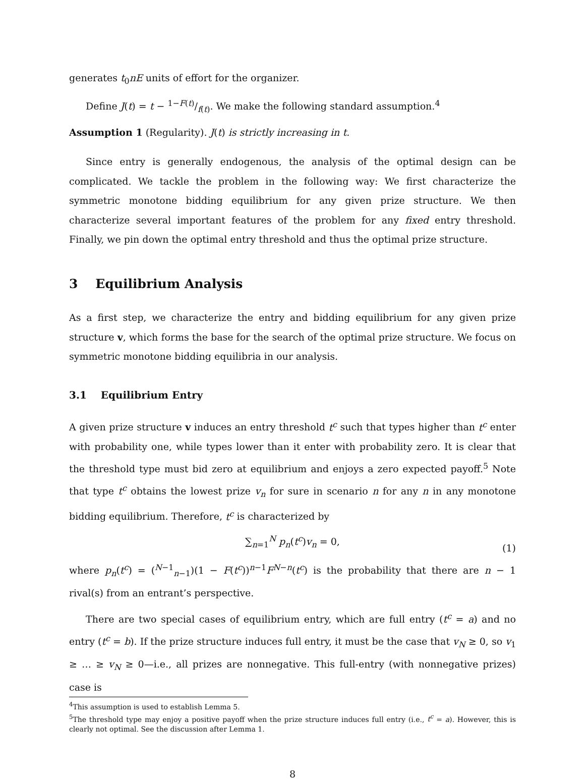generates t<sub>0</sub>nE units of effort for the organizer.
Define J(t) = t − 1−F(t)/f(t). We make the following standard assumption.<sup>4</sup>
Assumption 1 (Regularity). J(t) is strictly increasing in t.
Since entry is generally endogenous, the analysis of the optimal design can be complicated. We tackle the problem in the following way: We first characterize the symmetric monotone bidding equilibrium for any given prize structure. We then characterize several important features of the problem for any fixed entry threshold. Finally, we pin down the optimal entry threshold and thus the optimal prize structure.
3 Equilibrium Analysis
As a first step, we characterize the entry and bidding equilibrium for any given prize structure v, which forms the base for the search of the optimal prize structure. We focus on symmetric monotone bidding equilibria in our analysis.
3.1 Equilibrium Entry
A given prize structure v induces an entry threshold t<sup>c</sup> such that types higher than t<sup>c</sup> enter with probability one, while types lower than it enter with probability zero. It is clear that the threshold type must bid zero at equilibrium and enjoys a zero expected payoff.<sup>5</sup> Note that type t<sup>c</sup> obtains the lowest prize v<sub>n</sub> for sure in scenario n for any n in any monotone bidding equilibrium. Therefore, t<sup>c</sup> is characterized by
∑<sub>n=1</sub><sup>N</sup> p<sub>n</sub>(t<sup>c</sup>)v<sub>n</sub> = 0,
(1)
where p<sub>n</sub>(t<sup>c</sup>) = (<sup>N−1</sup><sub>n−1</sub>)(1 − F(t<sup>c</sup>))<sup>n−1</sup>F<sup>N−n</sup>(t<sup>c</sup>) is the probability that there are n − 1 rival(s) from an entrant’s perspective.
There are two special cases of equilibrium entry, which are full entry (t<sup>c</sup> = a) and no entry (t<sup>c</sup> = b). If the prize structure induces full entry, it must be the case that v<sub>N</sub> ≥ 0, so v<sub>1</sub> ≥ … ≥ v<sub>N</sub> ≥ 0—i.e., all prizes are nonnegative. This full-entry (with nonnegative prizes) case is
<sup>4</sup> This assumption is used to establish Lemma 5.
<sup>5</sup> The threshold type may enjoy a positive payoff when the prize structure induces full entry (i.e., t<sup>c</sup> = a). However, this is clearly not optimal. See the discussion after Lemma 1.
8